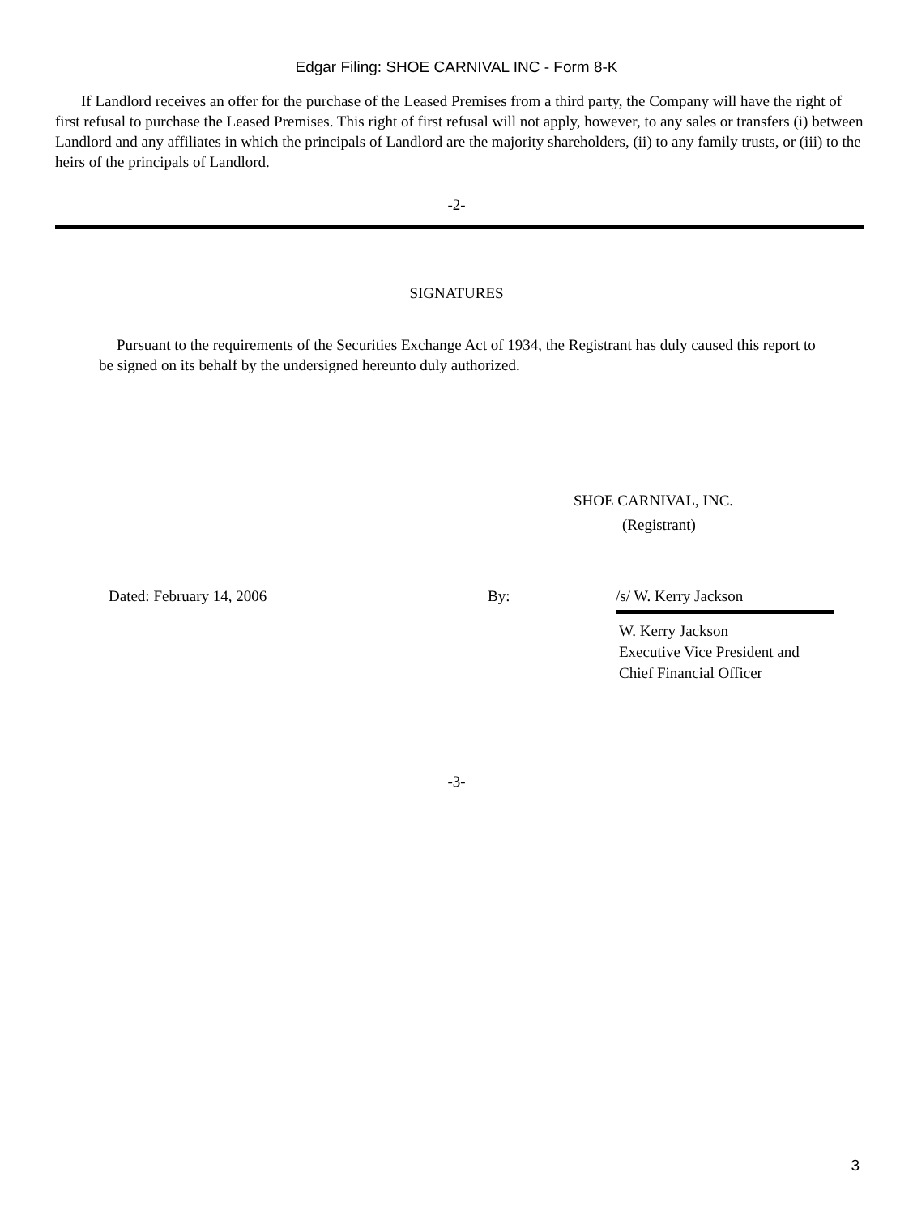Edgar Filing: SHOE CARNIVAL INC - Form 8-K
If Landlord receives an offer for the purchase of the Leased Premises from a third party, the Company will have the right of first refusal to purchase the Leased Premises. This right of first refusal will not apply, however, to any sales or transfers (i) between Landlord and any affiliates in which the principals of Landlord are the majority shareholders, (ii) to any family trusts, or (iii) to the heirs of the principals of Landlord.
-2-
SIGNATURES
Pursuant to the requirements of the Securities Exchange Act of 1934, the Registrant has duly caused this report to be signed on its behalf by the undersigned hereunto duly authorized.
SHOE CARNIVAL, INC.
(Registrant)
Dated: February 14, 2006 By: /s/ W. Kerry Jackson
W. Kerry Jackson
Executive Vice President and
Chief Financial Officer
-3-
3